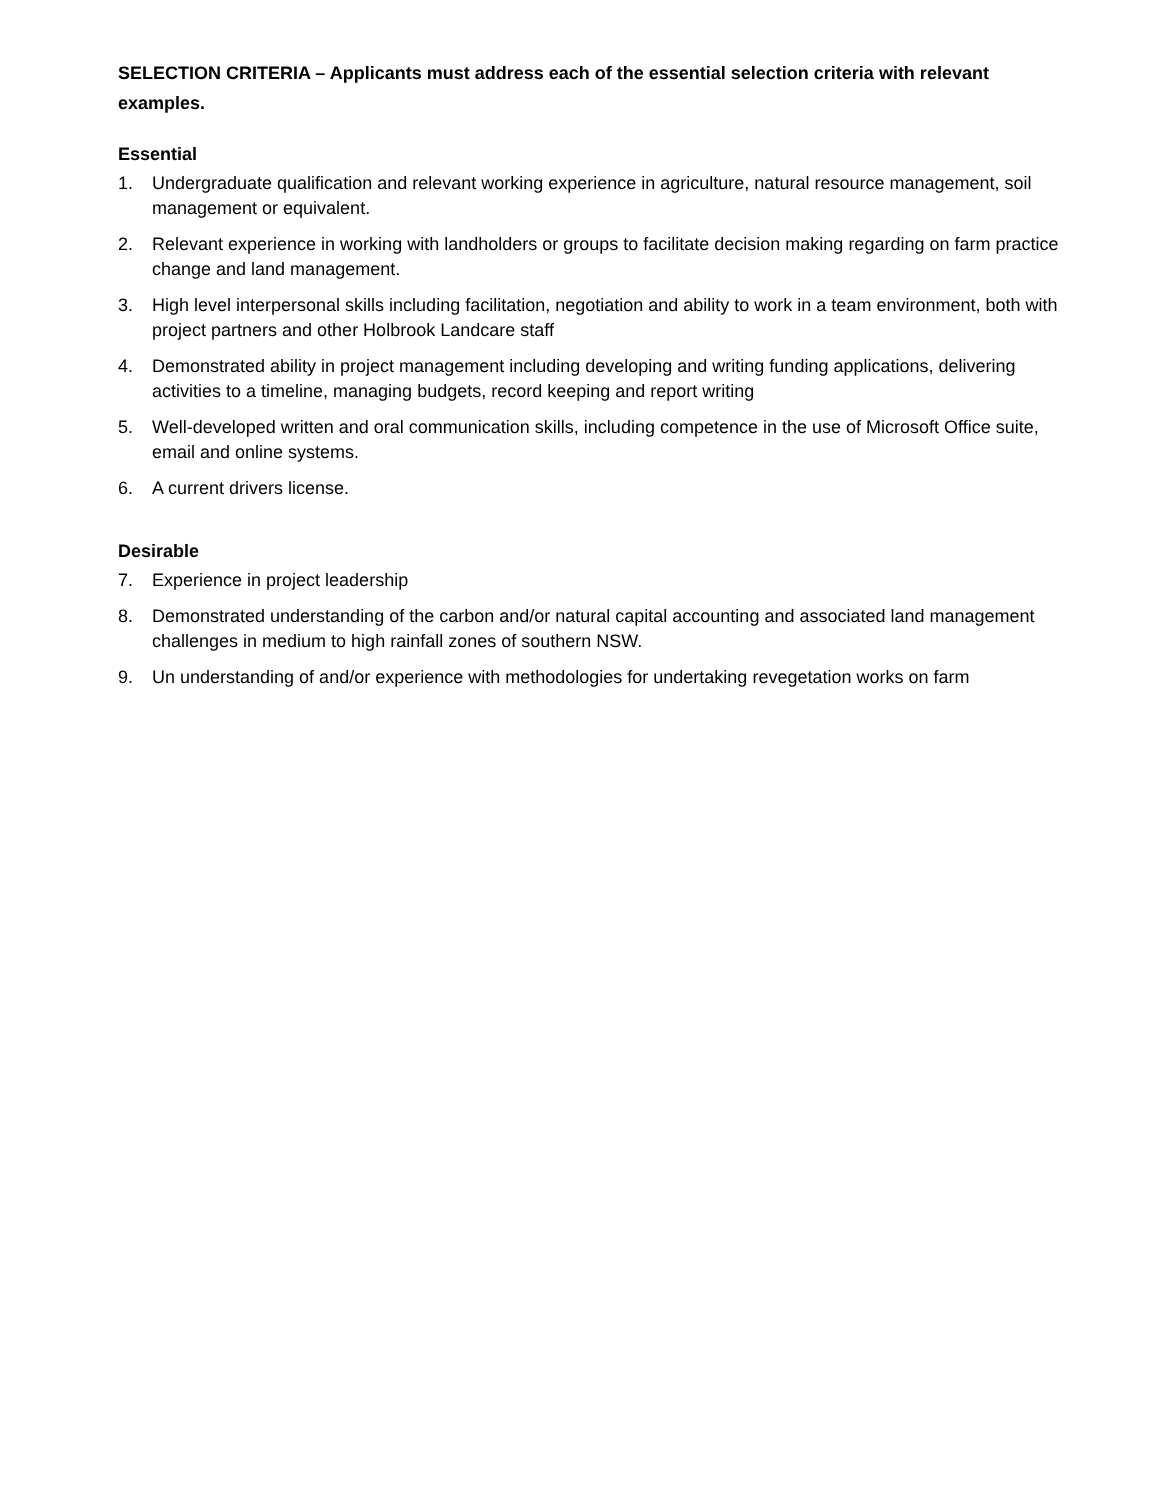SELECTION CRITERIA – Applicants must address each of the essential selection criteria with relevant examples.
Essential
1. Undergraduate qualification and relevant working experience in agriculture, natural resource management, soil management or equivalent.
2. Relevant experience in working with landholders or groups to facilitate decision making regarding on farm practice change and land management.
3. High level interpersonal skills including facilitation, negotiation and ability to work in a team environment, both with project partners and other Holbrook Landcare staff
4. Demonstrated ability in project management including developing and writing funding applications, delivering activities to a timeline, managing budgets, record keeping and report writing
5. Well-developed written and oral communication skills, including competence in the use of Microsoft Office suite, email and online systems.
6. A current drivers license.
Desirable
7. Experience in project leadership
8. Demonstrated understanding of the carbon and/or natural capital accounting and associated land management challenges in medium to high rainfall zones of southern NSW.
9. Un understanding of and/or experience with methodologies for undertaking revegetation works on farm